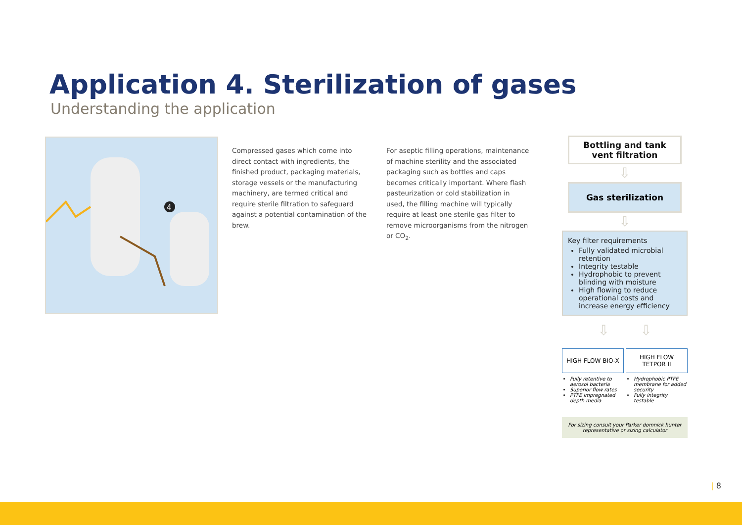Application 4. Sterilization of gases
Understanding the application
4
Compressed gases which come into direct contact with ingredients, the finished product, packaging materials, storage vessels or the manufacturing machinery, are termed critical and require sterile filtration to safeguard against a potential contamination of the brew.
For aseptic filling operations, maintenance of machine sterility and the associated packaging such as bottles and caps becomes critically important. Where flash pasteurization or cold stabilization in used, the filling machine will typically require at least one sterile gas filter to remove microorganisms from the nitrogen or CO<sub>2</sub>.
Bottling and tank vent filtration
⇩
Gas sterilization
⇩
Key filter requirements
Fully validated microbial retention
Integrity testable
Hydrophobic to prevent blinding with moisture
High flowing to reduce operational costs and increase energy efficiency
⇩ ⇩
HIGH FLOW BIO-X
Fully retentive to aerosol bacteria
Superior flow rates
PTFE impregnated depth media
HIGH FLOW
TETPOR II
Hydrophobic PTFE membrane for added security
Fully integrity testable
For sizing consult your Parker domnick hunter representative or sizing calculator
| 8